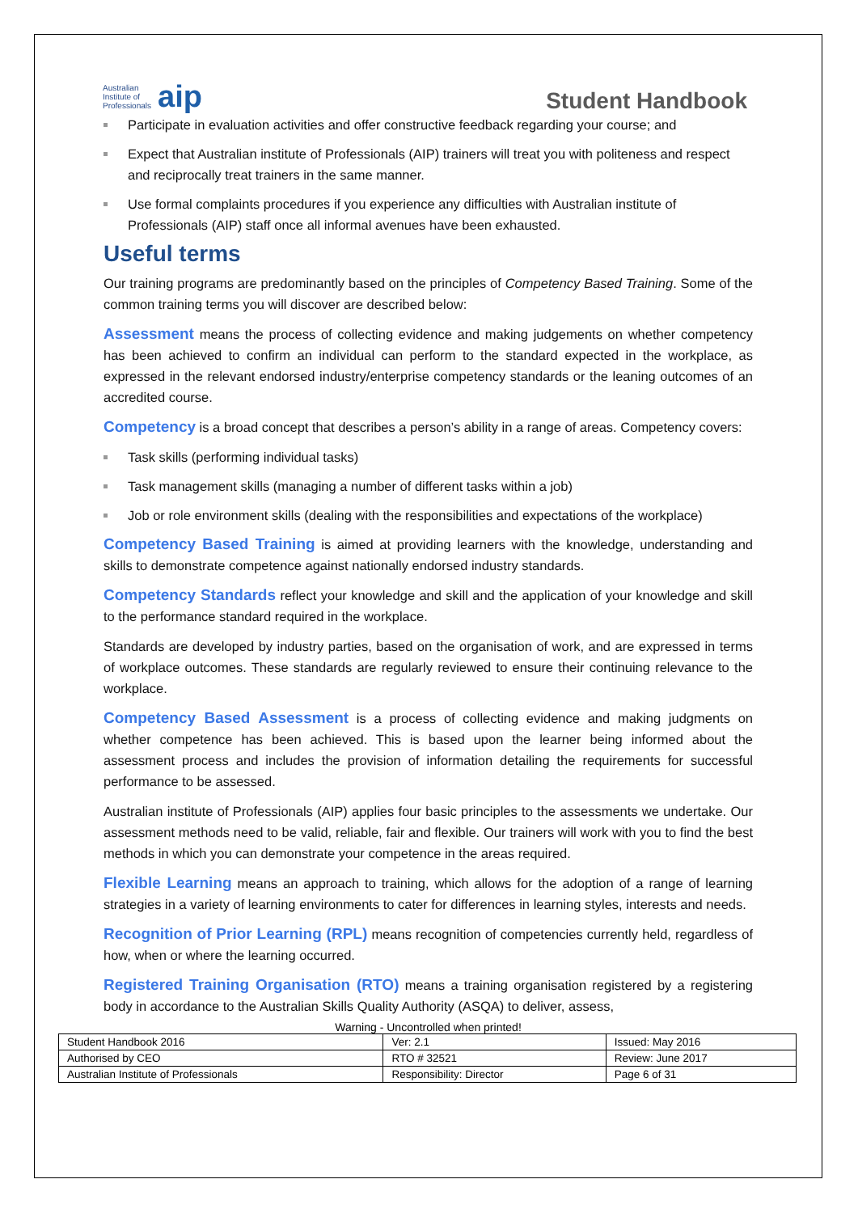Australian
Institute of
Professionals aip
Student Handbook
Participate in evaluation activities and offer constructive feedback regarding your course; and
Expect that Australian institute of Professionals (AIP) trainers will treat you with politeness and respect and reciprocally treat trainers in the same manner.
Use formal complaints procedures if you experience any difficulties with Australian institute of Professionals (AIP) staff once all informal avenues have been exhausted.
Useful terms
Our training programs are predominantly based on the principles of Competency Based Training. Some of the common training terms you will discover are described below:
Assessment means the process of collecting evidence and making judgements on whether competency has been achieved to confirm an individual can perform to the standard expected in the workplace, as expressed in the relevant endorsed industry/enterprise competency standards or the leaning outcomes of an accredited course.
Competency is a broad concept that describes a person’s ability in a range of areas. Competency covers:
Task skills (performing individual tasks)
Task management skills (managing a number of different tasks within a job)
Job or role environment skills (dealing with the responsibilities and expectations of the workplace)
Competency Based Training is aimed at providing learners with the knowledge, understanding and skills to demonstrate competence against nationally endorsed industry standards.
Competency Standards reflect your knowledge and skill and the application of your knowledge and skill to the performance standard required in the workplace.
Standards are developed by industry parties, based on the organisation of work, and are expressed in terms of workplace outcomes. These standards are regularly reviewed to ensure their continuing relevance to the workplace.
Competency Based Assessment is a process of collecting evidence and making judgments on whether competence has been achieved. This is based upon the learner being informed about the assessment process and includes the provision of information detailing the requirements for successful performance to be assessed.
Australian institute of Professionals (AIP) applies four basic principles to the assessments we undertake. Our assessment methods need to be valid, reliable, fair and flexible. Our trainers will work with you to find the best methods in which you can demonstrate your competence in the areas required.
Flexible Learning means an approach to training, which allows for the adoption of a range of learning strategies in a variety of learning environments to cater for differences in learning styles, interests and needs.
Recognition of Prior Learning (RPL) means recognition of competencies currently held, regardless of how, when or where the learning occurred.
Registered Training Organisation (RTO) means a training organisation registered by a registering body in accordance to the Australian Skills Quality Authority (ASQA) to deliver, assess,
Warning - Uncontrolled when printed!
| Student Handbook 2016 | | Ver: 2.1 | Issued: May 2016 |
| Authorised by CEO | RTO # 32521 | | Review: June 2017 |
| Australian Institute of Professionals | Responsibility: Director | | Page 6 of 31 |